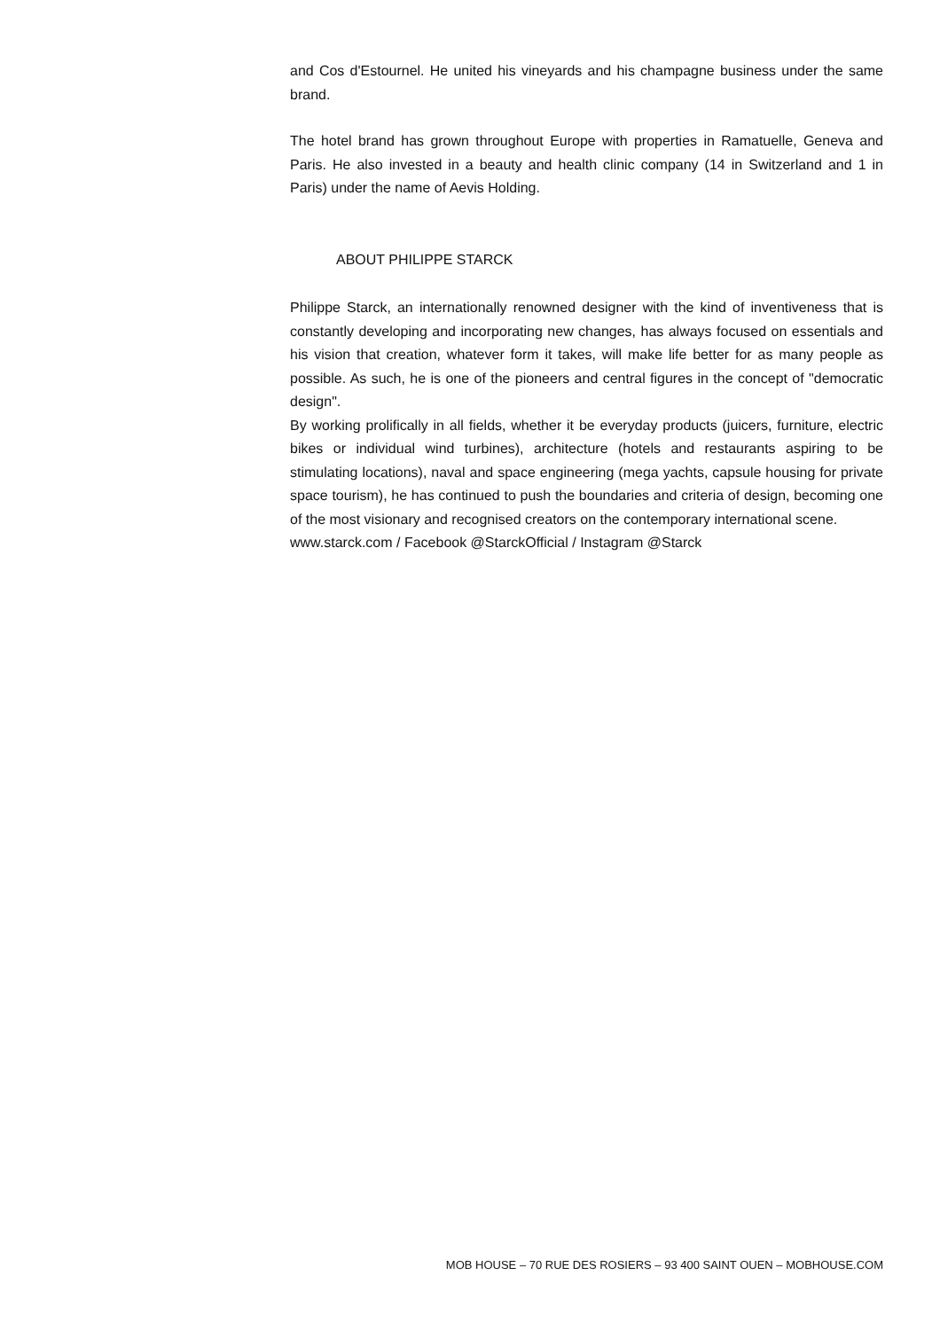and Cos d'Estournel. He united his vineyards and his champagne business under the same brand.
The hotel brand has grown throughout Europe with properties in Ramatuelle, Geneva and Paris. He also invested in a beauty and health clinic company (14 in Switzerland and 1 in Paris) under the name of Aevis Holding.
ABOUT PHILIPPE STARCK
Philippe Starck, an internationally renowned designer with the kind of inventiveness that is constantly developing and incorporating new changes, has always focused on essentials and his vision that creation, whatever form it takes, will make life better for as many people as possible. As such, he is one of the pioneers and central figures in the concept of "democratic design".
By working prolifically in all fields, whether it be everyday products (juicers, furniture, electric bikes or individual wind turbines), architecture (hotels and restaurants aspiring to be stimulating locations), naval and space engineering (mega yachts, capsule housing for private space tourism), he has continued to push the boundaries and criteria of design, becoming one of the most visionary and recognised creators on the contemporary international scene.
www.starck.com / Facebook @StarckOfficial / Instagram @Starck
MOB HOUSE – 70 RUE DES ROSIERS – 93 400 SAINT OUEN – MOBHOUSE.COM